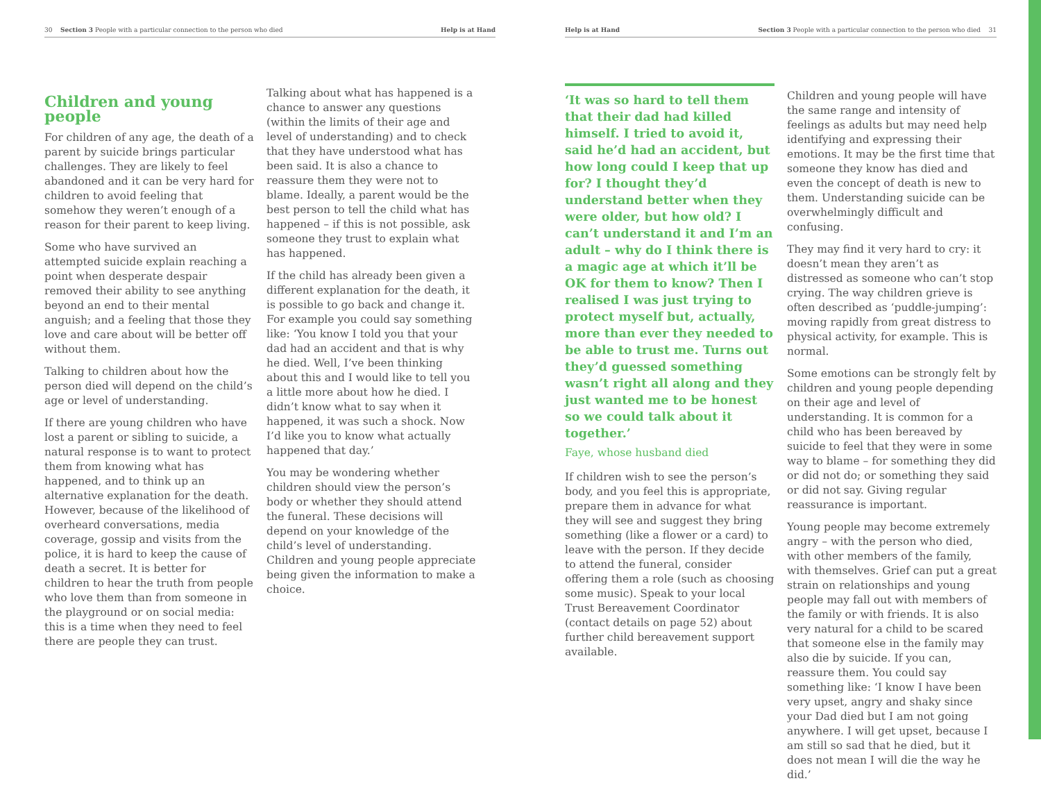30 Section 3 People with a particular connection to the person who died Help is at Hand
Children and young people
For children of any age, the death of a parent by suicide brings particular challenges. They are likely to feel abandoned and it can be very hard for children to avoid feeling that somehow they weren’t enough of a reason for their parent to keep living.
Some who have survived an attempted suicide explain reaching a point when desperate despair removed their ability to see anything beyond an end to their mental anguish; and a feeling that those they love and care about will be better off without them.
Talking to children about how the person died will depend on the child’s age or level of understanding.
If there are young children who have lost a parent or sibling to suicide, a natural response is to want to protect them from knowing what has happened, and to think up an alternative explanation for the death. However, because of the likelihood of overheard conversations, media coverage, gossip and visits from the police, it is hard to keep the cause of death a secret. It is better for children to hear the truth from people who love them than from someone in the playground or on social media: this is a time when they need to feel there are people they can trust.
Talking about what has happened is a chance to answer any questions (within the limits of their age and level of understanding) and to check that they have understood what has been said. It is also a chance to reassure them they were not to blame. Ideally, a parent would be the best person to tell the child what has happened – if this is not possible, ask someone they trust to explain what has happened.
If the child has already been given a different explanation for the death, it is possible to go back and change it. For example you could say something like: ‘You know I told you that your dad had an accident and that is why he died. Well, I’ve been thinking about this and I would like to tell you a little more about how he died. I didn’t know what to say when it happened, it was such a shock. Now I’d like you to know what actually happened that day.’
You may be wondering whether children should view the person’s body or whether they should attend the funeral. These decisions will depend on your knowledge of the child’s level of understanding. Children and young people appreciate being given the information to make a choice.
Help is at Hand Section 3 People with a particular connection to the person who died 31
‘It was so hard to tell them that their dad had killed himself. I tried to avoid it, said he’d had an accident, but how long could I keep that up for? I thought they’d understand better when they were older, but how old? I can’t understand it and I’m an adult – why do I think there is a magic age at which it’ll be OK for them to know? Then I realised I was just trying to protect myself but, actually, more than ever they needed to be able to trust me. Turns out they’d guessed something wasn’t right all along and they just wanted me to be honest so we could talk about it together.’
Faye, whose husband died
If children wish to see the person’s body, and you feel this is appropriate, prepare them in advance for what they will see and suggest they bring something (like a flower or a card) to leave with the person. If they decide to attend the funeral, consider offering them a role (such as choosing some music). Speak to your local Trust Bereavement Coordinator (contact details on page 52) about further child bereavement support available.
Children and young people will have the same range and intensity of feelings as adults but may need help identifying and expressing their emotions. It may be the first time that someone they know has died and even the concept of death is new to them. Understanding suicide can be overwhelmingly difficult and confusing.
They may find it very hard to cry: it doesn’t mean they aren’t as distressed as someone who can’t stop crying. The way children grieve is often described as ‘puddle-jumping’: moving rapidly from great distress to physical activity, for example. This is normal.
Some emotions can be strongly felt by children and young people depending on their age and level of understanding. It is common for a child who has been bereaved by suicide to feel that they were in some way to blame – for something they did or did not do; or something they said or did not say. Giving regular reassurance is important.
Young people may become extremely angry – with the person who died, with other members of the family, with themselves. Grief can put a great strain on relationships and young people may fall out with members of the family or with friends. It is also very natural for a child to be scared that someone else in the family may also die by suicide. If you can, reassure them. You could say something like: ‘I know I have been very upset, angry and shaky since your Dad died but I am not going anywhere. I will get upset, because I am still so sad that he died, but it does not mean I will die the way he did.’